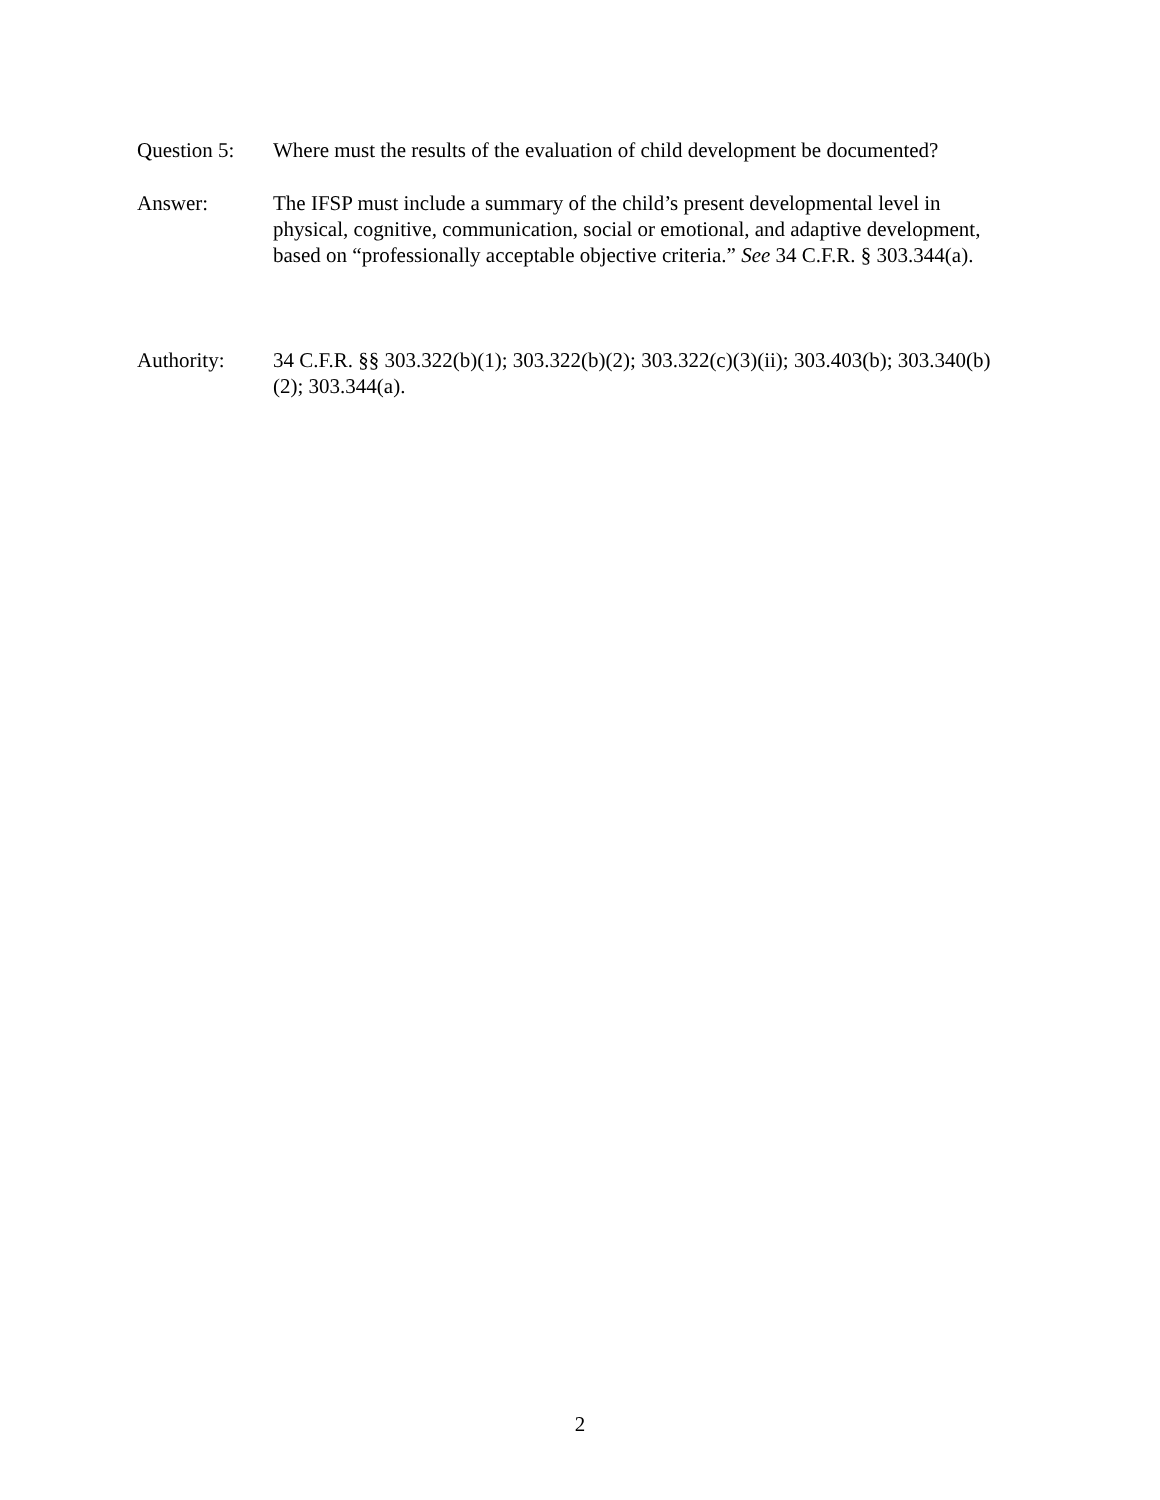Question 5:
Where must the results of the evaluation of child development be documented?
Answer: The IFSP must include a summary of the child’s present developmental level in physical, cognitive, communication, social or emotional, and adaptive development, based on “professionally acceptable objective criteria.” See 34 C.F.R. § 303.344(a).
Authority: 34 C.F.R. §§ 303.322(b)(1); 303.322(b)(2); 303.322(c)(3)(ii); 303.403(b); 303.340(b)(2); 303.344(a).
2